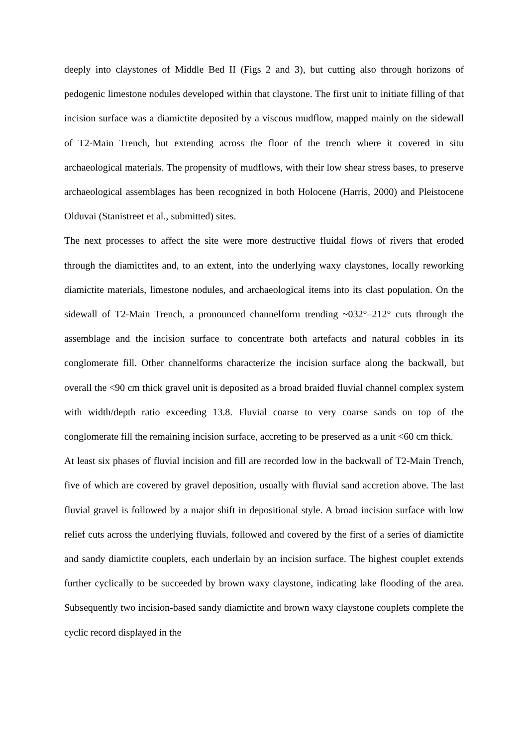deeply into claystones of Middle Bed II (Figs 2 and 3), but cutting also through horizons of pedogenic limestone nodules developed within that claystone. The first unit to initiate filling of that incision surface was a diamictite deposited by a viscous mudflow, mapped mainly on the sidewall of T2-Main Trench, but extending across the floor of the trench where it covered in situ archaeological materials. The propensity of mudflows, with their low shear stress bases, to preserve archaeological assemblages has been recognized in both Holocene (Harris, 2000) and Pleistocene Olduvai (Stanistreet et al., submitted) sites.
The next processes to affect the site were more destructive fluidal flows of rivers that eroded through the diamictites and, to an extent, into the underlying waxy claystones, locally reworking diamictite materials, limestone nodules, and archaeological items into its clast population. On the sidewall of T2-Main Trench, a pronounced channelform trending ~032°–212° cuts through the assemblage and the incision surface to concentrate both artefacts and natural cobbles in its conglomerate fill. Other channelforms characterize the incision surface along the backwall, but overall the <90 cm thick gravel unit is deposited as a broad braided fluvial channel complex system with width/depth ratio exceeding 13.8. Fluvial coarse to very coarse sands on top of the conglomerate fill the remaining incision surface, accreting to be preserved as a unit <60 cm thick.
At least six phases of fluvial incision and fill are recorded low in the backwall of T2-Main Trench, five of which are covered by gravel deposition, usually with fluvial sand accretion above. The last fluvial gravel is followed by a major shift in depositional style. A broad incision surface with low relief cuts across the underlying fluvials, followed and covered by the first of a series of diamictite and sandy diamictite couplets, each underlain by an incision surface. The highest couplet extends further cyclically to be succeeded by brown waxy claystone, indicating lake flooding of the area. Subsequently two incision-based sandy diamictite and brown waxy claystone couplets complete the cyclic record displayed in the